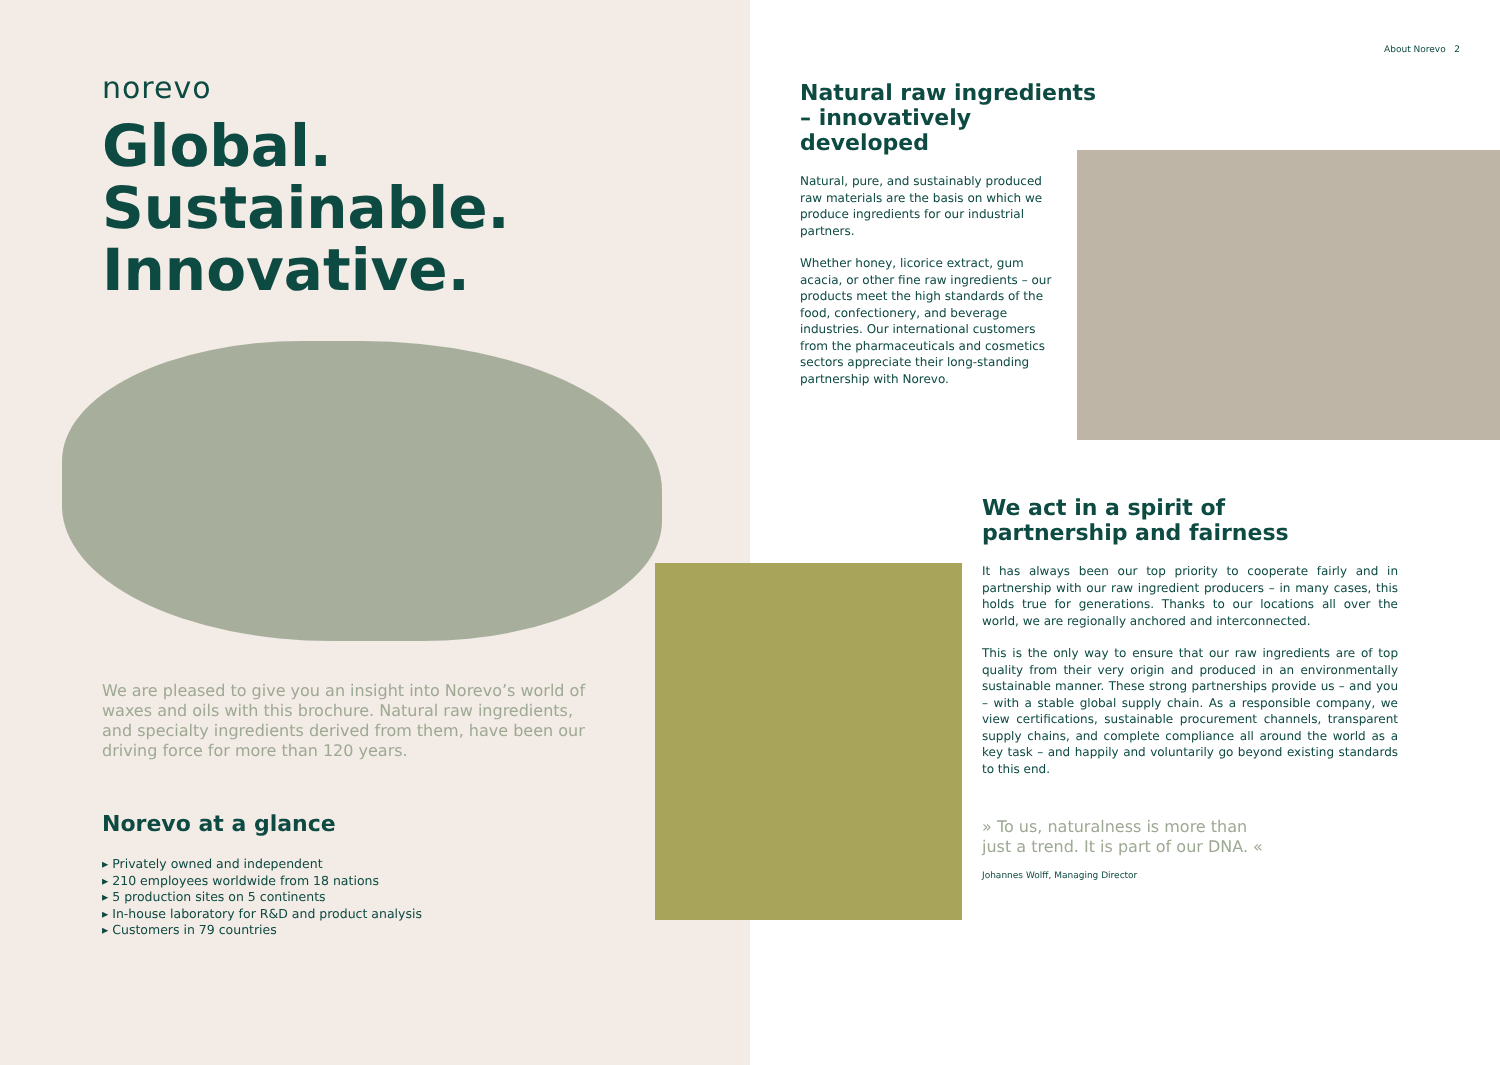About Norevo 2
norevo
Global.
Sustainable.
Innovative.
We are pleased to give you an insight into Norevo’s world of waxes and oils with this brochure. Natural raw ingredients, and specialty ingredients derived from them, have been our driving force for more than 120 years.
Norevo at a glance
▸ Privately owned and independent
▸ 210 employees worldwide from 18 nations
▸ 5 production sites on 5 continents
▸ In-house laboratory for R&D and product analysis
▸ Customers in 79 countries
Natural raw ingredients – innovatively developed
Natural, pure, and sustainably produced raw materials are the basis on which we produce ingredients for our industrial partners.
Whether honey, licorice extract, gum acacia, or other fine raw ingredients – our products meet the high standards of the food, confectionery, and beverage industries. Our international customers from the pharmaceuticals and cosmetics sectors appreciate their long-standing partnership with Norevo.
We act in a spirit of
partnership and fairness
It has always been our top priority to cooperate fairly and in partnership with our raw ingredient producers – in many cases, this holds true for generations. Thanks to our locations all over the world, we are regionally anchored and interconnected.
This is the only way to ensure that our raw ingredients are of top quality from their very origin and produced in an environmentally sustainable manner. These strong partnerships provide us – and you – with a stable global supply chain. As a responsible company, we view certifications, sustainable procurement channels, transparent supply chains, and complete compliance all around the world as a key task – and happily and voluntarily go beyond existing standards to this end.
» To us, naturalness is more than
just a trend. It is part of our DNA. «
Johannes Wolff, Managing Director